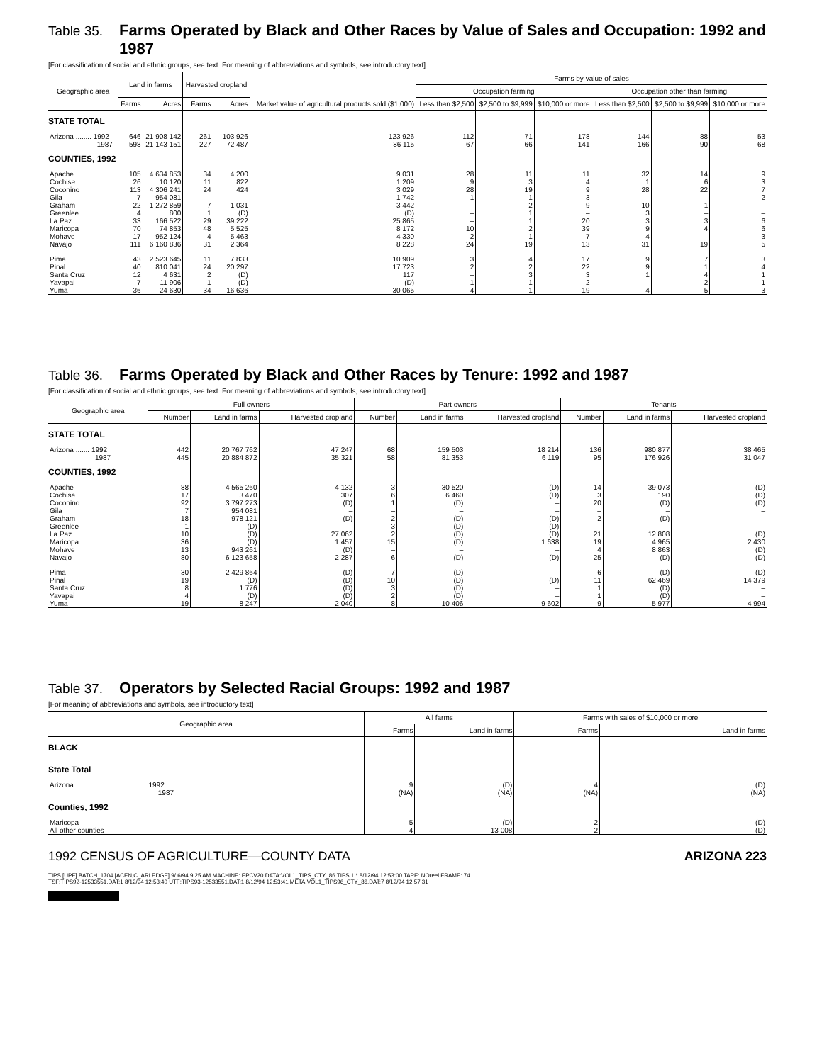Table 35. Farms Operated by Black and Other Races by Value of Sales and Occupation: 1992 and 1987
[For classification of social and ethnic groups, see text. For meaning of abbreviations and symbols, see introductory text]
| Geographic area | Land in farms | | Harvested cropland | | Market value of agricultural products sold ($1,000) | Farms by value of sales | | | | | |
| --- | --- | --- | --- | --- | --- | --- | --- | --- | --- | --- | --- |
| | | | | | | Occupation farming | | | Occupation other than farming | | |
| | Farms | Acres | Farms | Acres | | Less than $2,500 | $2,500 to $9,999 | $10,000 or more | Less than $2,500 | $2,500 to $9,999 | $10,000 or more |
| STATE TOTAL | | | | | | | | | | | |
| Arizona ........ 1992 | 646 | 21 908 142 | 261 | 103 926 | 123 926 | 112 | 71 | 178 | 144 | 88 | 53 |
| 1987 | 598 | 21 143 151 | 227 | 72 487 | 86 115 | 67 | 66 | 141 | 166 | 90 | 68 |
| COUNTIES, 1992 | | | | | | | | | | | |
| Apache | 105 | 4 634 853 | 34 | 4 200 | 9 031 | 28 | 11 | 11 | 32 | 14 | 9 |
| Cochise | 26 | 10 120 | 11 | 822 | 1 209 | 9 | 3 | 4 | 1 | 6 | 3 |
| Coconino | 113 | 4 306 241 | 24 | 424 | 3 029 | 28 | 19 | 9 | 28 | 22 | 7 |
| Gila | 7 | 954 081 | – | – | 1 742 | 1 | 1 | 3 | – | – | 2 |
| Graham | 22 | 1 272 859 | 7 | 1 031 | 3 442 | – | 2 | 9 | 10 | 1 | – |
| Greenlee | 4 | 800 | 1 | (D) | (D) | – | 1 | – | 3 | – | – |
| La Paz | 33 | 166 522 | 29 | 39 222 | 25 865 | – | 1 | 20 | 3 | 3 | 6 |
| Maricopa | 70 | 74 853 | 48 | 5 525 | 8 172 | 10 | 2 | 39 | 9 | 4 | 6 |
| Mohave | 17 | 952 124 | 4 | 5 463 | 4 330 | 2 | 1 | 7 | 4 | – | 3 |
| Navajo | 111 | 6 160 836 | 31 | 2 364 | 8 228 | 24 | 19 | 13 | 31 | 19 | 5 |
| Pima | 43 | 2 523 645 | 11 | 7 833 | 10 909 | 3 | 4 | 17 | 9 | 7 | 3 |
| Pinal | 40 | 810 041 | 24 | 20 297 | 17 723 | 2 | 2 | 22 | 9 | 1 | 4 |
| Santa Cruz | 12 | 4 631 | 2 | (D) | 117 | – | 3 | 3 | 1 | 4 | 1 |
| Yavapai | 7 | 11 906 | 1 | (D) | (D) | 1 | 1 | 2 | – | 2 | 1 |
| Yuma | 36 | 24 630 | 34 | 16 636 | 30 065 | 4 | 1 | 19 | 4 | 5 | 3 |
Table 36. Farms Operated by Black and Other Races by Tenure: 1992 and 1987
[For classification of social and ethnic groups, see text. For meaning of abbreviations and symbols, see introductory text]
| Geographic area | Full owners | | | Part owners | | | Tenants | | |
| --- | --- | --- | --- | --- | --- | --- | --- | --- | --- |
| | Number | Land in farms | Harvested cropland | Number | Land in farms | Harvested cropland | Number | Land in farms | Harvested cropland |
| STATE TOTAL | | | | | | | | | |
| Arizona ....... 1992 | 442 | 20 767 762 | 47 247 | 68 | 159 503 | 18 214 | 136 | 980 877 | 38 465 |
| 1987 | 445 | 20 884 872 | 35 321 | 58 | 81 353 | 6 119 | 95 | 176 926 | 31 047 |
| COUNTIES, 1992 | | | | | | | | | |
| Apache | 88 | 4 565 260 | 4 132 | 3 | 30 520 | (D) | 14 | 39 073 | (D) |
| Cochise | 17 | 3 470 | 307 | 6 | 6 460 | (D) | 3 | 190 | (D) |
| Coconino | 92 | 3 797 273 | (D) | 1 | (D) | – | 20 | (D) | (D) |
| Gila | 7 | 954 081 | – | – | – | – | – | – | – |
| Graham | 18 | 978 121 | (D) | 2 | (D) | (D) | 2 | (D) | – |
| Greenlee | 1 | (D) | – | 3 | (D) | (D) | – | – | – |
| La Paz | 10 | (D) | 27 062 | 2 | (D) | (D) | 21 | 12 808 | (D) |
| Maricopa | 36 | (D) | 1 457 | 15 | (D) | 1 638 | 19 | 4 965 | 2 430 |
| Mohave | 13 | 943 261 | (D) | – | – | – | 4 | 8 863 | (D) |
| Navajo | 80 | 6 123 658 | 2 287 | 6 | (D) | (D) | 25 | (D) | (D) |
| Pima | 30 | 2 429 864 | (D) | 7 | (D) | – | 6 | (D) | (D) |
| Pinal | 19 | (D) | (D) | 10 | (D) | (D) | 11 | 62 469 | 14 379 |
| Santa Cruz | 8 | 1 776 | (D) | 3 | (D) | – | 1 | (D) | – |
| Yavapai | 4 | (D) | (D) | 2 | (D) | – | 1 | (D) | – |
| Yuma | 19 | 8 247 | 2 040 | 8 | 10 406 | 9 602 | 9 | 5 977 | 4 994 |
Table 37. Operators by Selected Racial Groups: 1992 and 1987
[For meaning of abbreviations and symbols, see introductory text]
| Geographic area | All farms | | Farms with sales of $10,000 or more | |
| --- | --- | --- | --- | --- |
| | Farms | Land in farms | Farms | Land in farms |
| BLACK | | | | |
| State Total | | | | |
| Arizona .................................... 1992 | 9 | (D) | 4 | (D) |
| 1987 | (NA) | (NA) | (NA) | (NA) |
| Counties, 1992 | | | | |
| Maricopa | 5 | (D) | 2 | (D) |
| All other counties | 4 | 13 008 | 2 | (D) |
1992 CENSUS OF AGRICULTURE—COUNTY DATA ARIZONA 223
TIPS [UPF] BATCH_1704 [ACEN,C_ARLEDGE] 9/ 6/94 9:25 AM MACHINE: EPCV20 DATA:VOL1_TIPS_CTY_86.TIPS;1 * 8/12/94 12:53:00 TAPE: NOreel FRAME: 74
TSF:TIPS92-12533551.DAT;1 8/12/94 12:53:40 UTF:TIPS93-12533551.DAT;1 8/12/94 12:53:41 META:VOL1_TIPS96_CTY_86.DAT;7 8/12/94 12:57:31